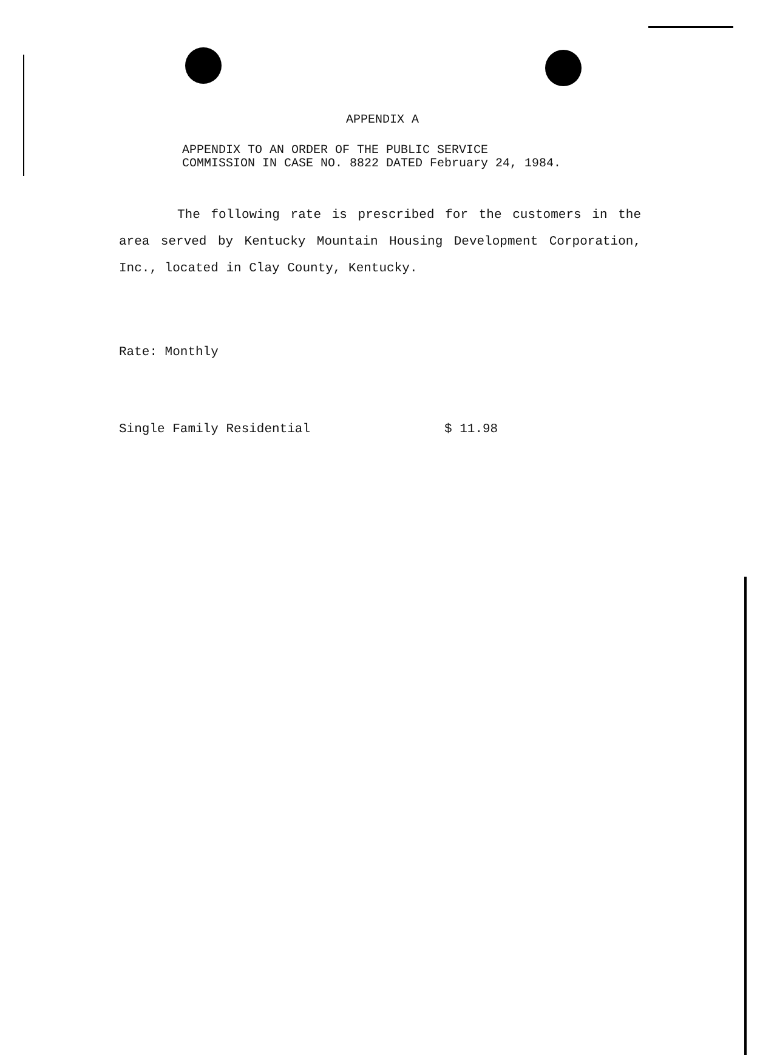APPENDIX A
APPENDIX TO AN ORDER OF THE PUBLIC SERVICE
COMMISSION IN CASE NO. 8822 DATED February 24, 1984.
The following rate is prescribed for the customers in the area served by Kentucky Mountain Housing Development Corporation, Inc., located in Clay County, Kentucky.
Rate: Monthly
Single Family Residential $ 11.98